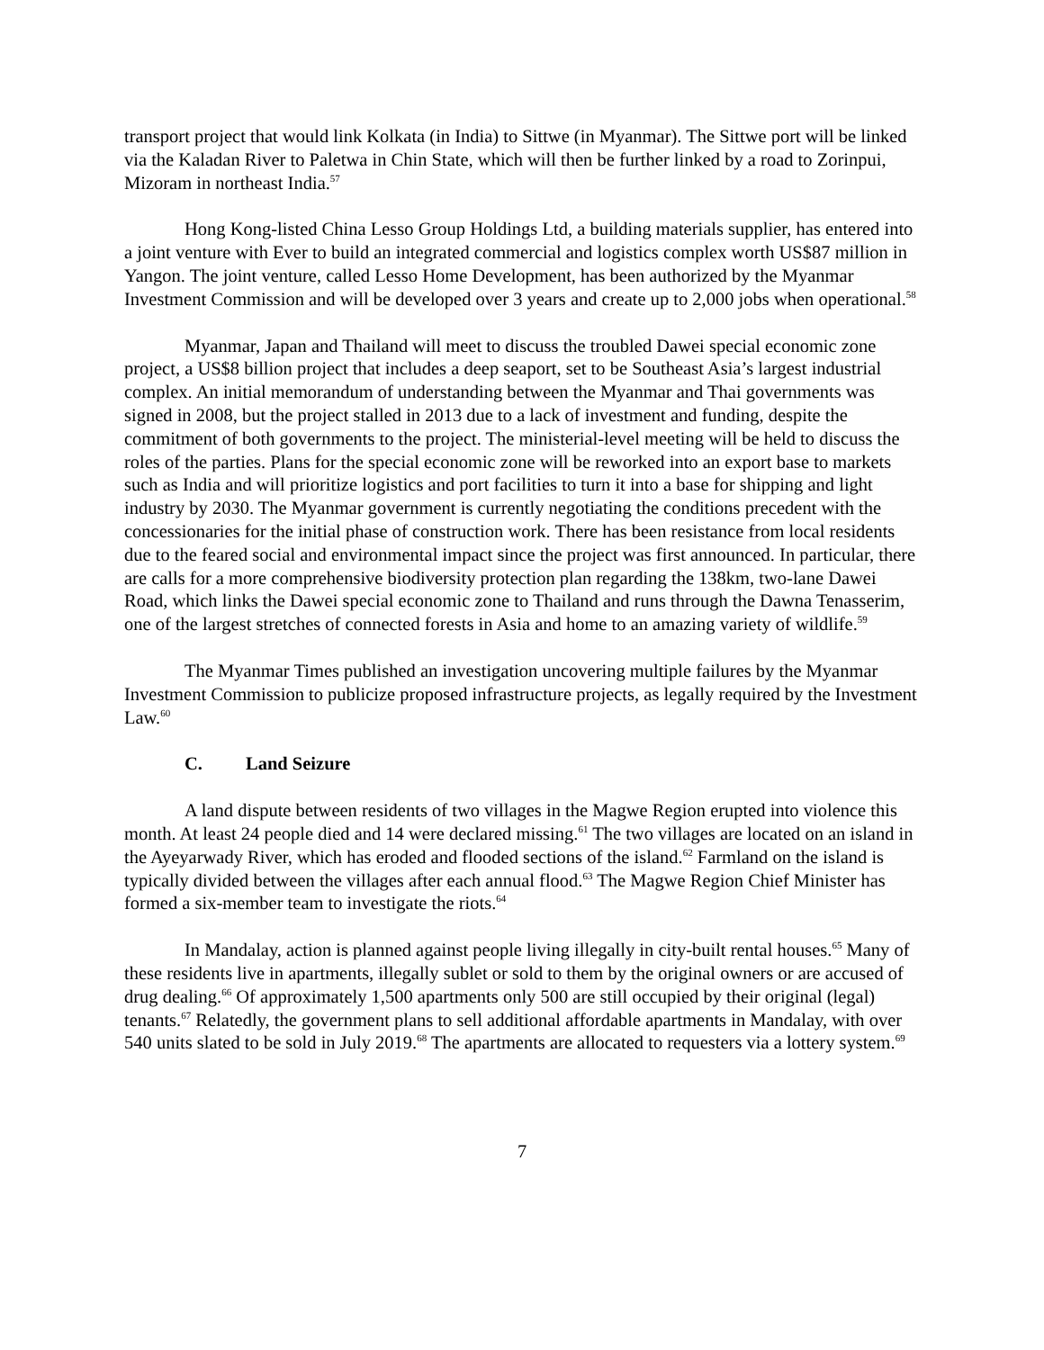transport project that would link Kolkata (in India) to Sittwe (in Myanmar). The Sittwe port will be linked via the Kaladan River to Paletwa in Chin State, which will then be further linked by a road to Zorinpui, Mizoram in northeast India.<sup>57</sup>
Hong Kong-listed China Lesso Group Holdings Ltd, a building materials supplier, has entered into a joint venture with Ever to build an integrated commercial and logistics complex worth US$87 million in Yangon. The joint venture, called Lesso Home Development, has been authorized by the Myanmar Investment Commission and will be developed over 3 years and create up to 2,000 jobs when operational.<sup>58</sup>
Myanmar, Japan and Thailand will meet to discuss the troubled Dawei special economic zone project, a US$8 billion project that includes a deep seaport, set to be Southeast Asia’s largest industrial complex. An initial memorandum of understanding between the Myanmar and Thai governments was signed in 2008, but the project stalled in 2013 due to a lack of investment and funding, despite the commitment of both governments to the project. The ministerial-level meeting will be held to discuss the roles of the parties. Plans for the special economic zone will be reworked into an export base to markets such as India and will prioritize logistics and port facilities to turn it into a base for shipping and light industry by 2030. The Myanmar government is currently negotiating the conditions precedent with the concessionaries for the initial phase of construction work. There has been resistance from local residents due to the feared social and environmental impact since the project was first announced. In particular, there are calls for a more comprehensive biodiversity protection plan regarding the 138km, two-lane Dawei Road, which links the Dawei special economic zone to Thailand and runs through the Dawna Tenasserim, one of the largest stretches of connected forests in Asia and home to an amazing variety of wildlife.<sup>59</sup>
The Myanmar Times published an investigation uncovering multiple failures by the Myanmar Investment Commission to publicize proposed infrastructure projects, as legally required by the Investment Law.<sup>60</sup>
C. Land Seizure
A land dispute between residents of two villages in the Magwe Region erupted into violence this month. At least 24 people died and 14 were declared missing.<sup>61</sup> The two villages are located on an island in the Ayeyarwady River, which has eroded and flooded sections of the island.<sup>62</sup> Farmland on the island is typically divided between the villages after each annual flood.<sup>63</sup> The Magwe Region Chief Minister has formed a six-member team to investigate the riots.<sup>64</sup>
In Mandalay, action is planned against people living illegally in city-built rental houses.<sup>65</sup> Many of these residents live in apartments, illegally sublet or sold to them by the original owners or are accused of drug dealing.<sup>66</sup> Of approximately 1,500 apartments only 500 are still occupied by their original (legal) tenants.<sup>67</sup> Relatedly, the government plans to sell additional affordable apartments in Mandalay, with over 540 units slated to be sold in July 2019.<sup>68</sup> The apartments are allocated to requesters via a lottery system.<sup>69</sup>
7